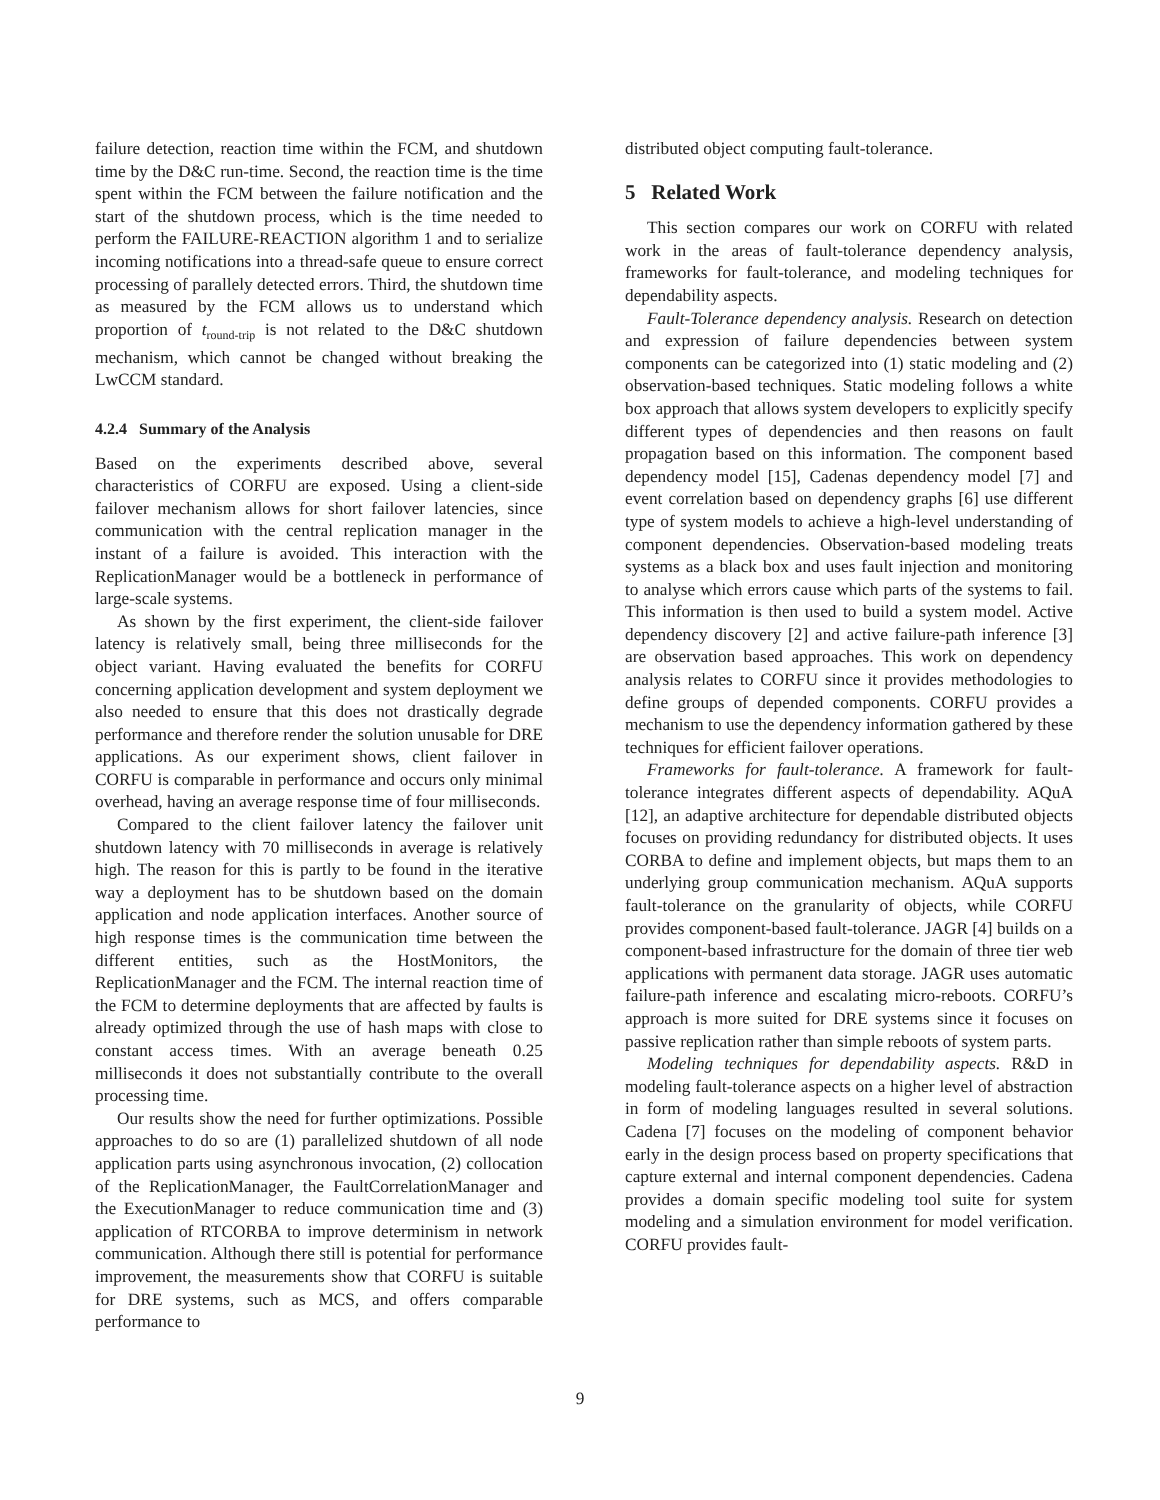failure detection, reaction time within the FCM, and shutdown time by the D&C run-time. Second, the reaction time is the time spent within the FCM between the failure notification and the start of the shutdown process, which is the time needed to perform the FAILURE-REACTION algorithm 1 and to serialize incoming notifications into a thread-safe queue to ensure correct processing of parallely detected errors. Third, the shutdown time as measured by the FCM allows us to understand which proportion of t<sub>round-trip</sub> is not related to the D&C shutdown mechanism, which cannot be changed without breaking the LwCCM standard.
4.2.4 Summary of the Analysis
Based on the experiments described above, several characteristics of CORFU are exposed. Using a client-side failover mechanism allows for short failover latencies, since communication with the central replication manager in the instant of a failure is avoided. This interaction with the ReplicationManager would be a bottleneck in performance of large-scale systems.
As shown by the first experiment, the client-side failover latency is relatively small, being three milliseconds for the object variant. Having evaluated the benefits for CORFU concerning application development and system deployment we also needed to ensure that this does not drastically degrade performance and therefore render the solution unusable for DRE applications. As our experiment shows, client failover in CORFU is comparable in performance and occurs only minimal overhead, having an average response time of four milliseconds.
Compared to the client failover latency the failover unit shutdown latency with 70 milliseconds in average is relatively high. The reason for this is partly to be found in the iterative way a deployment has to be shutdown based on the domain application and node application interfaces. Another source of high response times is the communication time between the different entities, such as the HostMonitors, the ReplicationManager and the FCM. The internal reaction time of the FCM to determine deployments that are affected by faults is already optimized through the use of hash maps with close to constant access times. With an average beneath 0.25 milliseconds it does not substantially contribute to the overall processing time.
Our results show the need for further optimizations. Possible approaches to do so are (1) parallelized shutdown of all node application parts using asynchronous invocation, (2) collocation of the ReplicationManager, the FaultCorrelationManager and the ExecutionManager to reduce communication time and (3) application of RTCORBA to improve determinism in network communication. Although there still is potential for performance improvement, the measurements show that CORFU is suitable for DRE systems, such as MCS, and offers comparable performance to
distributed object computing fault-tolerance.
5 Related Work
This section compares our work on CORFU with related work in the areas of fault-tolerance dependency analysis, frameworks for fault-tolerance, and modeling techniques for dependability aspects.
Fault-Tolerance dependency analysis. Research on detection and expression of failure dependencies between system components can be categorized into (1) static modeling and (2) observation-based techniques. Static modeling follows a white box approach that allows system developers to explicitly specify different types of dependencies and then reasons on fault propagation based on this information. The component based dependency model [15], Cadenas dependency model [7] and event correlation based on dependency graphs [6] use different type of system models to achieve a high-level understanding of component dependencies. Observation-based modeling treats systems as a black box and uses fault injection and monitoring to analyse which errors cause which parts of the systems to fail. This information is then used to build a system model. Active dependency discovery [2] and active failure-path inference [3] are observation based approaches. This work on dependency analysis relates to CORFU since it provides methodologies to define groups of depended components. CORFU provides a mechanism to use the dependency information gathered by these techniques for efficient failover operations.
Frameworks for fault-tolerance. A framework for fault-tolerance integrates different aspects of dependability. AQuA [12], an adaptive architecture for dependable distributed objects focuses on providing redundancy for distributed objects. It uses CORBA to define and implement objects, but maps them to an underlying group communication mechanism. AQuA supports fault-tolerance on the granularity of objects, while CORFU provides component-based fault-tolerance. JAGR [4] builds on a component-based infrastructure for the domain of three tier web applications with permanent data storage. JAGR uses automatic failure-path inference and escalating micro-reboots. CORFU’s approach is more suited for DRE systems since it focuses on passive replication rather than simple reboots of system parts.
Modeling techniques for dependability aspects. R&D in modeling fault-tolerance aspects on a higher level of abstraction in form of modeling languages resulted in several solutions. Cadena [7] focuses on the modeling of component behavior early in the design process based on property specifications that capture external and internal component dependencies. Cadena provides a domain specific modeling tool suite for system modeling and a simulation environment for model verification. CORFU provides fault-
9